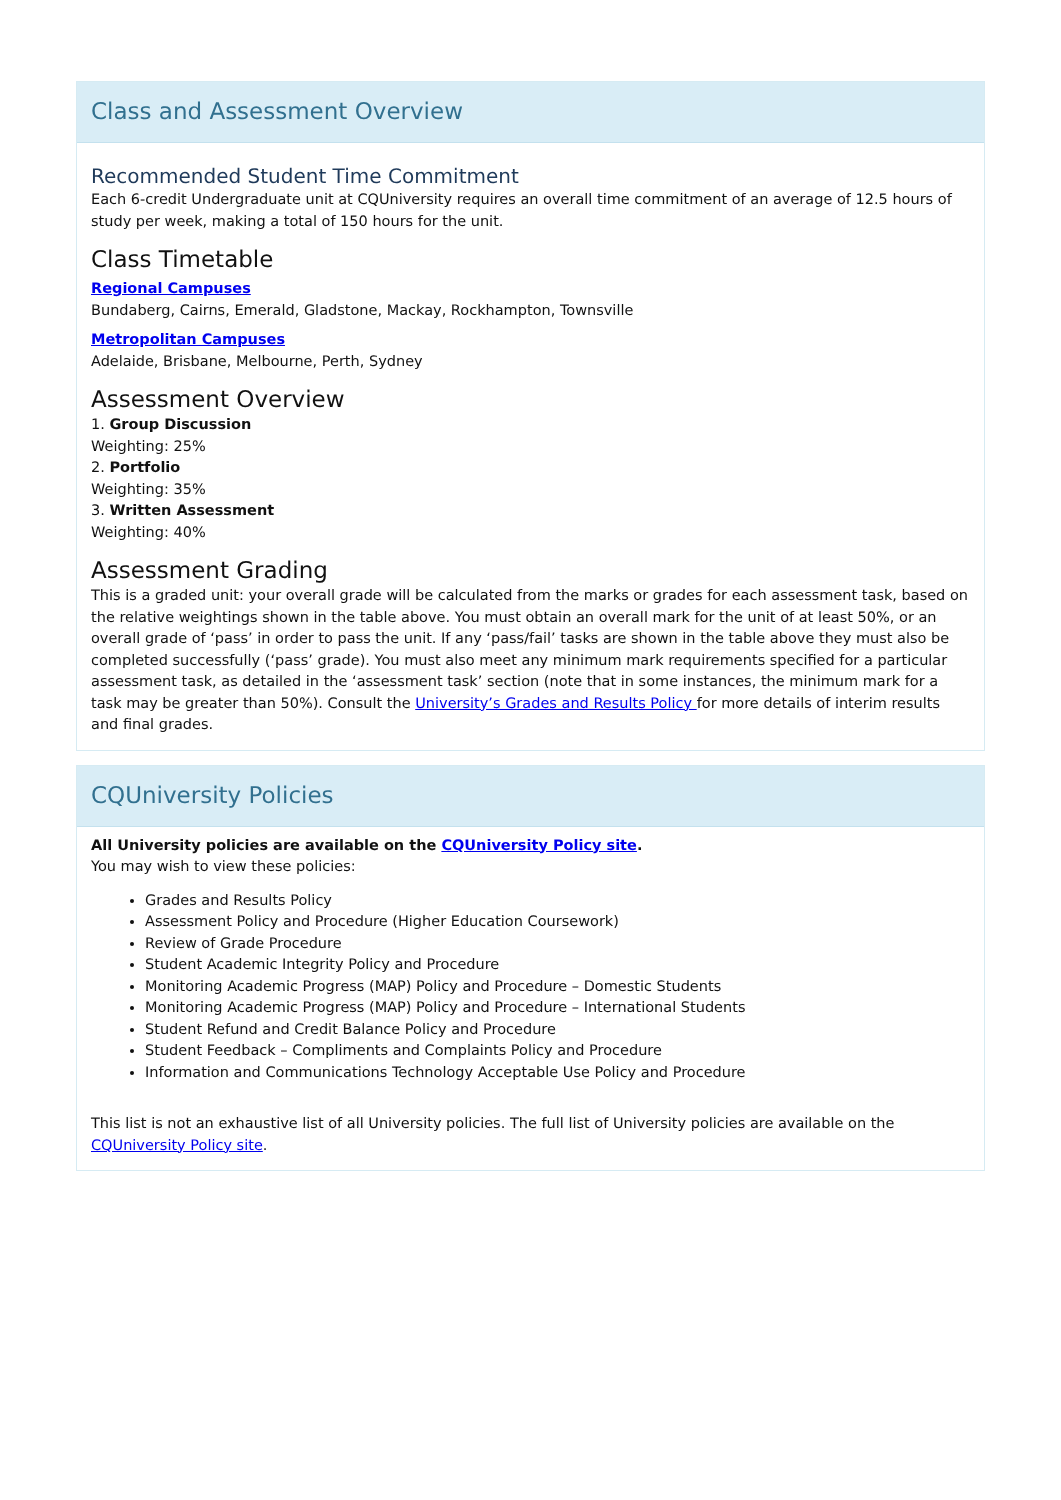Class and Assessment Overview
Recommended Student Time Commitment
Each 6-credit Undergraduate unit at CQUniversity requires an overall time commitment of an average of 12.5 hours of study per week, making a total of 150 hours for the unit.
Class Timetable
Regional Campuses
Bundaberg, Cairns, Emerald, Gladstone, Mackay, Rockhampton, Townsville
Metropolitan Campuses
Adelaide, Brisbane, Melbourne, Perth, Sydney
Assessment Overview
1. Group Discussion
Weighting: 25%
2. Portfolio
Weighting: 35%
3. Written Assessment
Weighting: 40%
Assessment Grading
This is a graded unit: your overall grade will be calculated from the marks or grades for each assessment task, based on the relative weightings shown in the table above. You must obtain an overall mark for the unit of at least 50%, or an overall grade of ‘pass’ in order to pass the unit. If any ‘pass/fail’ tasks are shown in the table above they must also be completed successfully (‘pass’ grade). You must also meet any minimum mark requirements specified for a particular assessment task, as detailed in the ‘assessment task’ section (note that in some instances, the minimum mark for a task may be greater than 50%). Consult the University’s Grades and Results Policy for more details of interim results and final grades.
CQUniversity Policies
All University policies are available on the CQUniversity Policy site.
You may wish to view these policies:
Grades and Results Policy
Assessment Policy and Procedure (Higher Education Coursework)
Review of Grade Procedure
Student Academic Integrity Policy and Procedure
Monitoring Academic Progress (MAP) Policy and Procedure – Domestic Students
Monitoring Academic Progress (MAP) Policy and Procedure – International Students
Student Refund and Credit Balance Policy and Procedure
Student Feedback – Compliments and Complaints Policy and Procedure
Information and Communications Technology Acceptable Use Policy and Procedure
This list is not an exhaustive list of all University policies. The full list of University policies are available on the CQUniversity Policy site.